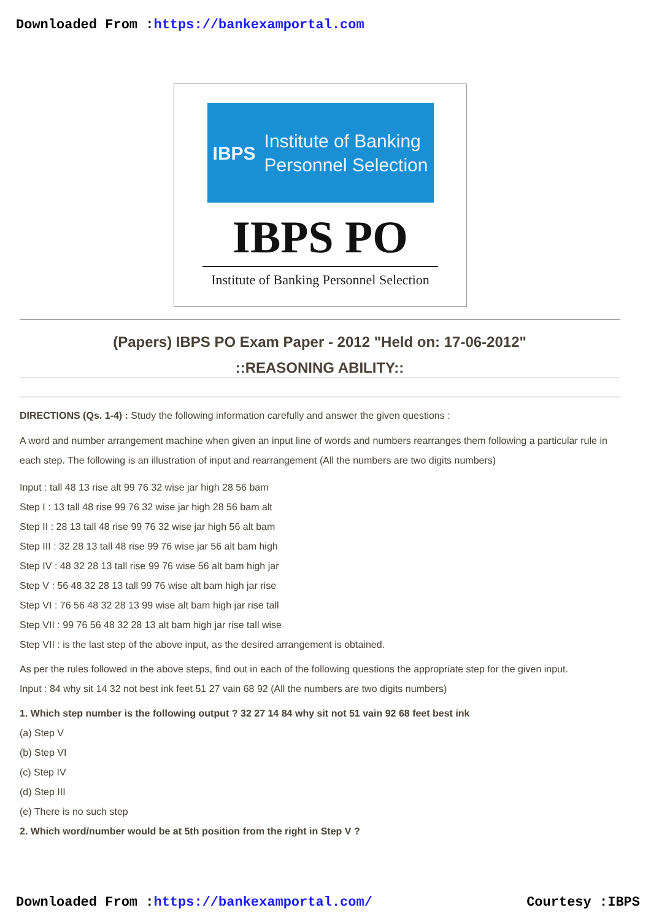Downloaded From :https://bankexamportal.com
IBPS
Institute of Banking
Personnel Selection
IBPS PO
Institute of Banking Personnel Selection
(Papers) IBPS PO Exam Paper - 2012 "Held on: 17-06-2012"
::REASONING ABILITY::
DIRECTIONS (Qs. 1-4) : Study the following information carefully and answer the given questions :
A word and number arrangement machine when given an input line of words and numbers rearranges them following a particular rule in each step. The following is an illustration of input and rearrangement (All the numbers are two digits numbers)
Input : tall 48 13 rise alt 99 76 32 wise jar high 28 56 bam
Step I : 13 tall 48 rise 99 76 32 wise jar high 28 56 bam alt
Step II : 28 13 tall 48 rise 99 76 32 wise jar high 56 alt bam
Step III : 32 28 13 tall 48 rise 99 76 wise jar 56 alt bam high
Step IV : 48 32 28 13 tall rise 99 76 wise 56 alt bam high jar
Step V : 56 48 32 28 13 tall 99 76 wise alt bam high jar rise
Step VI : 76 56 48 32 28 13 99 wise alt bam high jar rise tall
Step VII : 99 76 56 48 32 28 13 alt bam high jar rise tall wise
Step VII : is the last step of the above input, as the desired arrangement is obtained.
As per the rules followed in the above steps, find out in each of the following questions the appropriate step for the given input.
Input : 84 why sit 14 32 not best ink feet 51 27 vain 68 92 (All the numbers are two digits numbers)
1. Which step number is the following output ? 32 27 14 84 why sit not 51 vain 92 68 feet best ink
(a) Step V
(b) Step VI
(c) Step IV
(d) Step III
(e) There is no such step
2. Which word/number would be at 5th position from the right in Step V ?
Downloaded From :https://bankexamportal.com/ Courtesy :IBPS